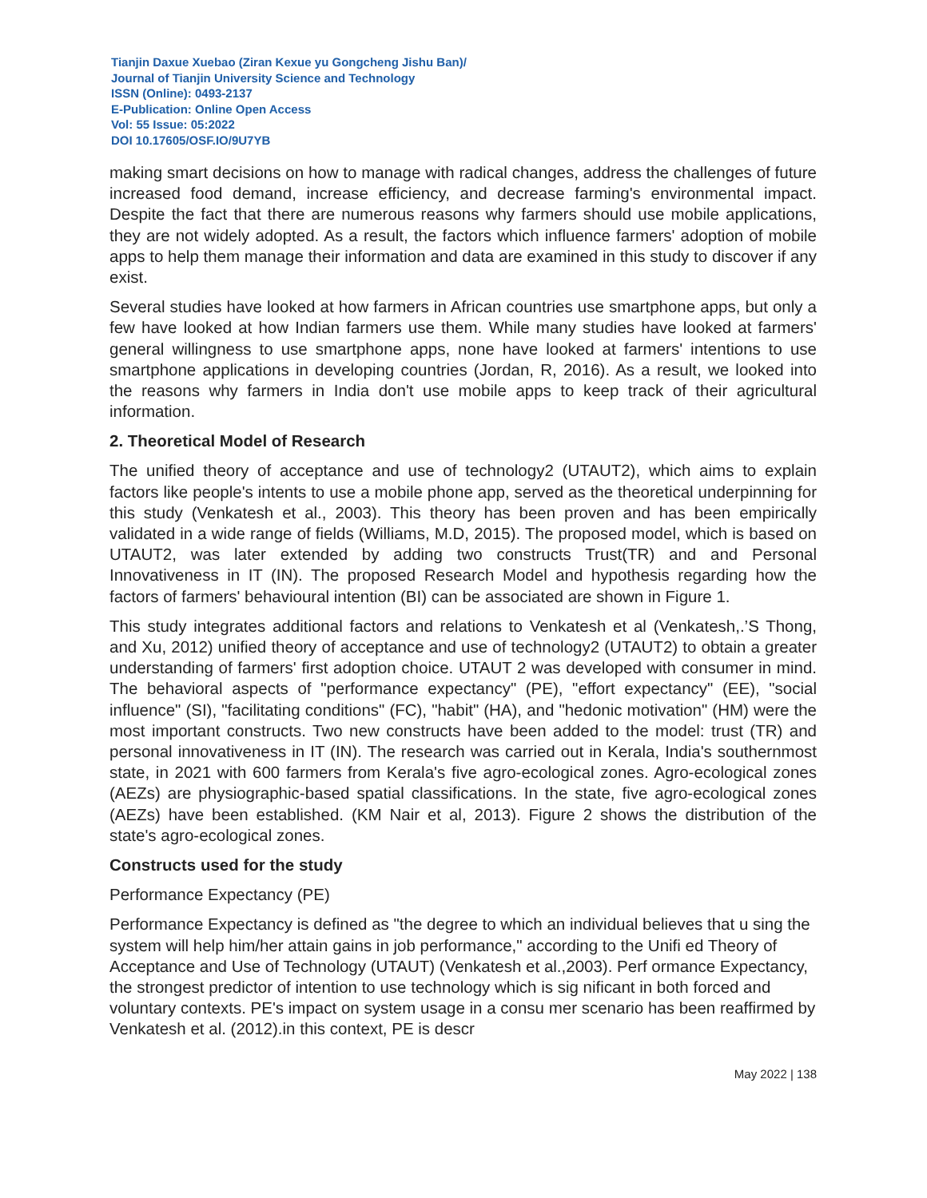Tianjin Daxue Xuebao (Ziran Kexue yu Gongcheng Jishu Ban)/
Journal of Tianjin University Science and Technology
ISSN (Online): 0493-2137
E-Publication: Online Open Access
Vol: 55 Issue: 05:2022
DOI 10.17605/OSF.IO/9U7YB
making smart decisions on how to manage with radical changes, address the challenges of future increased food demand, increase efficiency, and decrease farming's environmental impact. Despite the fact that there are numerous reasons why farmers should use mobile applications, they are not widely adopted. As a result, the factors which influence farmers' adoption of mobile apps to help them manage their information and data are examined in this study to discover if any exist.
Several studies have looked at how farmers in African countries use smartphone apps, but only a few have looked at how Indian farmers use them. While many studies have looked at farmers' general willingness to use smartphone apps, none have looked at farmers' intentions to use smartphone applications in developing countries (Jordan, R, 2016). As a result, we looked into the reasons why farmers in India don't use mobile apps to keep track of their agricultural information.
2. Theoretical Model of Research
The unified theory of acceptance and use of technology2 (UTAUT2), which aims to explain factors like people's intents to use a mobile phone app, served as the theoretical underpinning for this study (Venkatesh et al., 2003). This theory has been proven and has been empirically validated in a wide range of fields (Williams, M.D, 2015). The proposed model, which is based on UTAUT2, was later extended by adding two constructs Trust(TR) and and Personal Innovativeness in IT (IN). The proposed Research Model and hypothesis regarding how the factors of farmers' behavioural intention (BI) can be associated are shown in Figure 1.
This study integrates additional factors and relations to Venkatesh et al (Venkatesh,.’S Thong, and Xu, 2012) unified theory of acceptance and use of technology2 (UTAUT2) to obtain a greater understanding of farmers' first adoption choice. UTAUT 2 was developed with consumer in mind. The behavioral aspects of "performance expectancy" (PE), "effort expectancy" (EE), "social influence" (SI), "facilitating conditions" (FC), "habit" (HA), and "hedonic motivation" (HM) were the most important constructs. Two new constructs have been added to the model: trust (TR) and personal innovativeness in IT (IN). The research was carried out in Kerala, India's southernmost state, in 2021 with 600 farmers from Kerala's five agro-ecological zones. Agro-ecological zones (AEZs) are physiographic-based spatial classifications. In the state, five agro-ecological zones (AEZs) have been established. (KM Nair et al, 2013). Figure 2 shows the distribution of the state's agro-ecological zones.
Constructs used for the study
Performance Expectancy (PE)
Performance Expectancy is defined as "the degree to which an individual believes that u sing the system will help him/her attain gains in job performance," according to the Unifi ed Theory of Acceptance and Use of Technology (UTAUT) (Venkatesh et al.,2003). Perf ormance Expectancy, the strongest predictor of intention to use technology which is sig nificant in both forced and voluntary contexts. PE's impact on system usage in a consu mer scenario has been reaffirmed by Venkatesh et al. (2012).in this context, PE is descr
May 2022 | 138